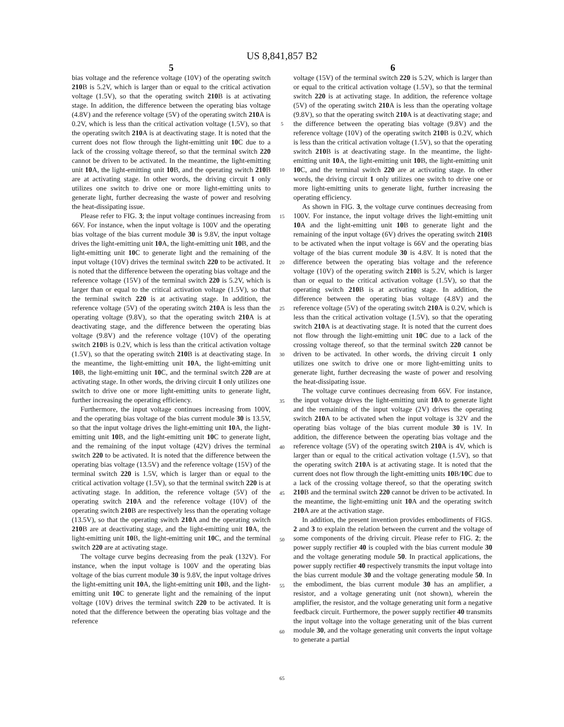US 8,841,857 B2
5
bias voltage and the reference voltage (10V) of the operating switch 210 B is 5.2V, which is larger than or equal to the critical activation voltage (1.5V), so that the operating switch 210 B is at activating stage. In addition, the difference between the operating bias voltage (4.8V) and the reference voltage (5V) of the operating switch 210 A is 0.2V, which is less than the critical activation voltage (1.5V), so that the operating switch 210 A is at deactivating stage. It is noted that the current does not flow through the light-emitting unit 10 C due to a lack of the crossing voltage thereof, so that the terminal switch 220 cannot be driven to be activated. In the meantime, the light-emitting unit 10 A, the light-emitting unit 10 B, and the operating switch 210 B are at activating stage. In other words, the driving circuit 1 only utilizes one switch to drive one or more light-emitting units to generate light, further decreasing the waste of power and resolving the heat-dissipating issue.
Please refer to FIG. 3; the input voltage continues increasing from 66V. For instance, when the input voltage is 100V and the operating bias voltage of the bias current module 30 is 9.8V, the input voltage drives the light-emitting unit 10 A, the light-emitting unit 10 B, and the light-emitting unit 10 C to generate light and the remaining of the input voltage (10V) drives the terminal switch 220 to be activated. It is noted that the difference between the operating bias voltage and the reference voltage (15V) of the terminal switch 220 is 5.2V, which is larger than or equal to the critical activation voltage (1.5V), so that the terminal switch 220 is at activating stage. In addition, the reference voltage (5V) of the operating switch 210 A is less than the operating voltage (9.8V), so that the operating switch 210 A is at deactivating stage, and the difference between the operating bias voltage (9.8V) and the reference voltage (10V) of the operating switch 210 B is 0.2V, which is less than the critical activation voltage (1.5V), so that the operating switch 210 B is at deactivating stage. In the meantime, the light-emitting unit 10 A, the light-emitting unit 10 B, the light-emitting unit 10 C, and the terminal switch 220 are at activating stage. In other words, the driving circuit 1 only utilizes one switch to drive one or more light-emitting units to generate light, further increasing the operating efficiency.
Furthermore, the input voltage continues increasing from 100V, and the operating bias voltage of the bias current module 30 is 13.5V, so that the input voltage drives the light-emitting unit 10 A, the light-emitting unit 10 B, and the light-emitting unit 10 C to generate light, and the remaining of the input voltage (42V) drives the terminal switch 220 to be activated. It is noted that the difference between the operating bias voltage (13.5V) and the reference voltage (15V) of the terminal switch 220 is 1.5V, which is larger than or equal to the critical activation voltage (1.5V), so that the terminal switch 220 is at activating stage. In addition, the reference voltage (5V) of the operating switch 210 A and the reference voltage (10V) of the operating switch 210 B are respectively less than the operating voltage (13.5V), so that the operating switch 210 A and the operating switch 210 B are at deactivating stage, and the light-emitting unit 10 A, the light-emitting unit 10 B, the light-emitting unit 10 C, and the terminal switch 220 are at activating stage.
The voltage curve begins decreasing from the peak (132V). For instance, when the input voltage is 100V and the operating bias voltage of the bias current module 30 is 9.8V, the input voltage drives the light-emitting unit 10 A, the light-emitting unit 10 B, and the light-emitting unit 10 C to generate light and the remaining of the input voltage (10V) drives the terminal switch 220 to be activated. It is noted that the difference between the operating bias voltage and the reference
5
10
15
20
25
30
35
40
45
50
55
60
65
6
voltage (15V) of the terminal switch 220 is 5.2V, which is larger than or equal to the critical activation voltage (1.5V), so that the terminal switch 220 is at activating stage. In addition, the reference voltage (5V) of the operating switch 210 A is less than the operating voltage (9.8V), so that the operating switch 210 A is at deactivating stage; and the difference between the operating bias voltage (9.8V) and the reference voltage (10V) of the operating switch 210 B is 0.2V, which is less than the critical activation voltage (1.5V), so that the operating switch 210 B is at deactivating stage. In the meantime, the light-emitting unit 10 A, the light-emitting unit 10 B, the light-emitting unit 10 C, and the terminal switch 220 are at activating stage. In other words, the driving circuit 1 only utilizes one switch to drive one or more light-emitting units to generate light, further increasing the operating efficiency.
As shown in FIG. 3, the voltage curve continues decreasing from 100V. For instance, the input voltage drives the light-emitting unit 10 A and the light-emitting unit 10 B to generate light and the remaining of the input voltage (6V) drives the operating switch 210 B to be activated when the input voltage is 66V and the operating bias voltage of the bias current module 30 is 4.8V. It is noted that the difference between the operating bias voltage and the reference voltage (10V) of the operating switch 210 B is 5.2V, which is larger than or equal to the critical activation voltage (1.5V), so that the operating switch 210 B is at activating stage. In addition, the difference between the operating bias voltage (4.8V) and the reference voltage (5V) of the operating switch 210 A is 0.2V, which is less than the critical activation voltage (1.5V), so that the operating switch 210 A is at deactivating stage. It is noted that the current does not flow through the light-emitting unit 10 C due to a lack of the crossing voltage thereof, so that the terminal switch 220 cannot be driven to be activated. In other words, the driving circuit 1 only utilizes one switch to drive one or more light-emitting units to generate light, further decreasing the waste of power and resolving the heat-dissipating issue.
The voltage curve continues decreasing from 66V. For instance, the input voltage drives the light-emitting unit 10 A to generate light and the remaining of the input voltage (2V) drives the operating switch 210 A to be activated when the input voltage is 32V and the operating bias voltage of the bias current module 30 is 1V. In addition, the difference between the operating bias voltage and the reference voltage (5V) of the operating switch 210 A is 4V, which is larger than or equal to the critical activation voltage (1.5V), so that the operating switch 210 A is at activating stage. It is noted that the current does not flow through the light-emitting units 10 B/10 C due to a lack of the crossing voltage thereof, so that the operating switch 210 B and the terminal switch 220 cannot be driven to be activated. In the meantime, the light-emitting unit 10 A and the operating switch 210 A are at the activation stage.
In addition, the present invention provides embodiments of FIGS. 2 and 3 to explain the relation between the current and the voltage of some components of the driving circuit. Please refer to FIG. 2; the power supply rectifier 40 is coupled with the bias current module 30 and the voltage generating module 50. In practical applications, the power supply rectifier 40 respectively transmits the input voltage into the bias current module 30 and the voltage generating module 50. In the embodiment, the bias current module 30 has an amplifier, a resistor, and a voltage generating unit (not shown), wherein the amplifier, the resistor, and the voltage generating unit form a negative feedback circuit. Furthermore, the power supply rectifier 40 transmits the input voltage into the voltage generating unit of the bias current module 30, and the voltage generating unit converts the input voltage to generate a partial